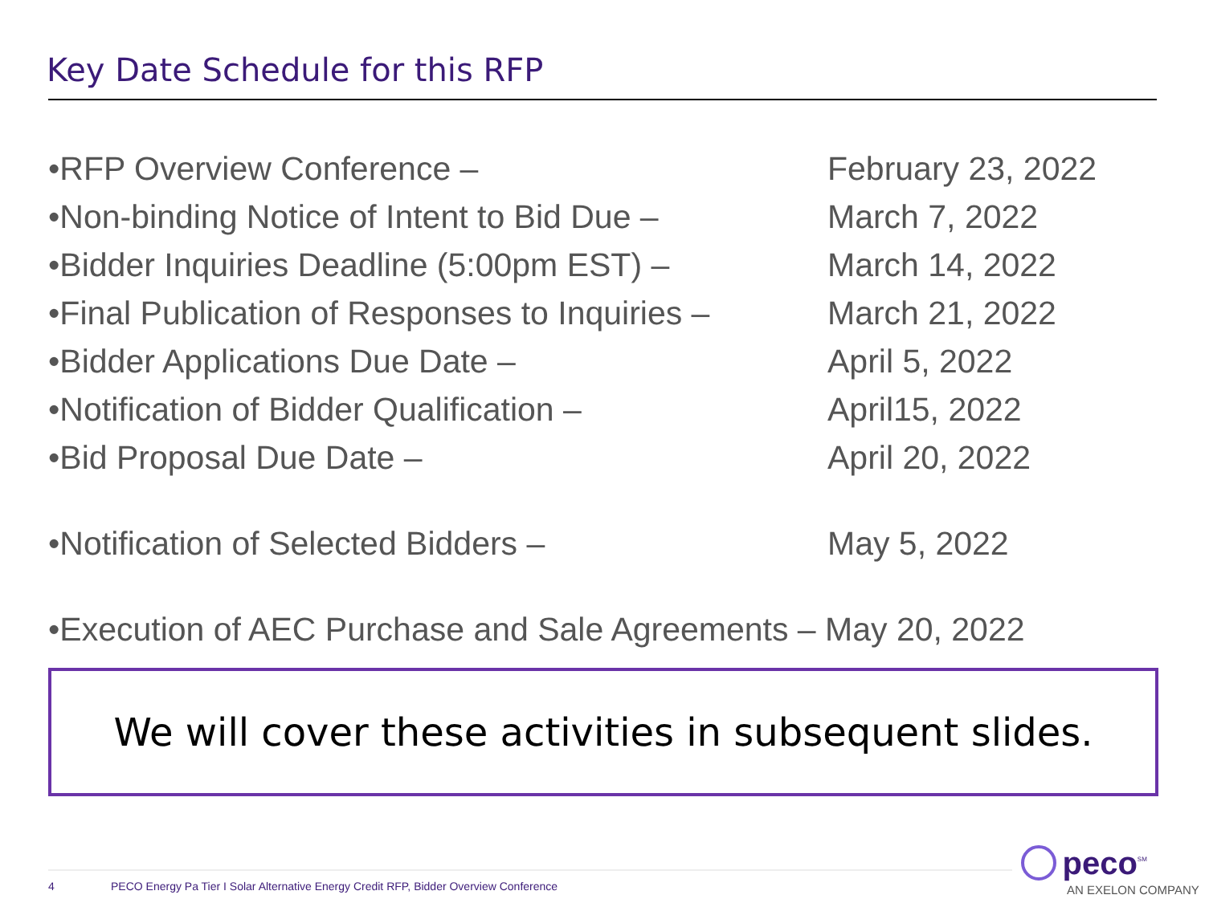Key Date Schedule for this RFP
•RFP Overview Conference – February 23, 2022
•Non-binding Notice of Intent to Bid Due – March 7, 2022
•Bidder Inquiries Deadline (5:00pm EST) – March 14, 2022
•Final Publication of Responses to Inquiries – March 21, 2022
•Bidder Applications Due Date – April 5, 2022
•Notification of Bidder Qualification – April15, 2022
•Bid Proposal Due Date – April 20, 2022
•Notification of Selected Bidders – May 5, 2022
•Execution of AEC Purchase and Sale Agreements – May 20, 2022
We will cover these activities in subsequent slides.
4
PECO Energy Pa Tier I Solar Alternative Energy Credit RFP, Bidder Overview Conference
peco<sup>SM</sup>
AN EXELON COMPANY